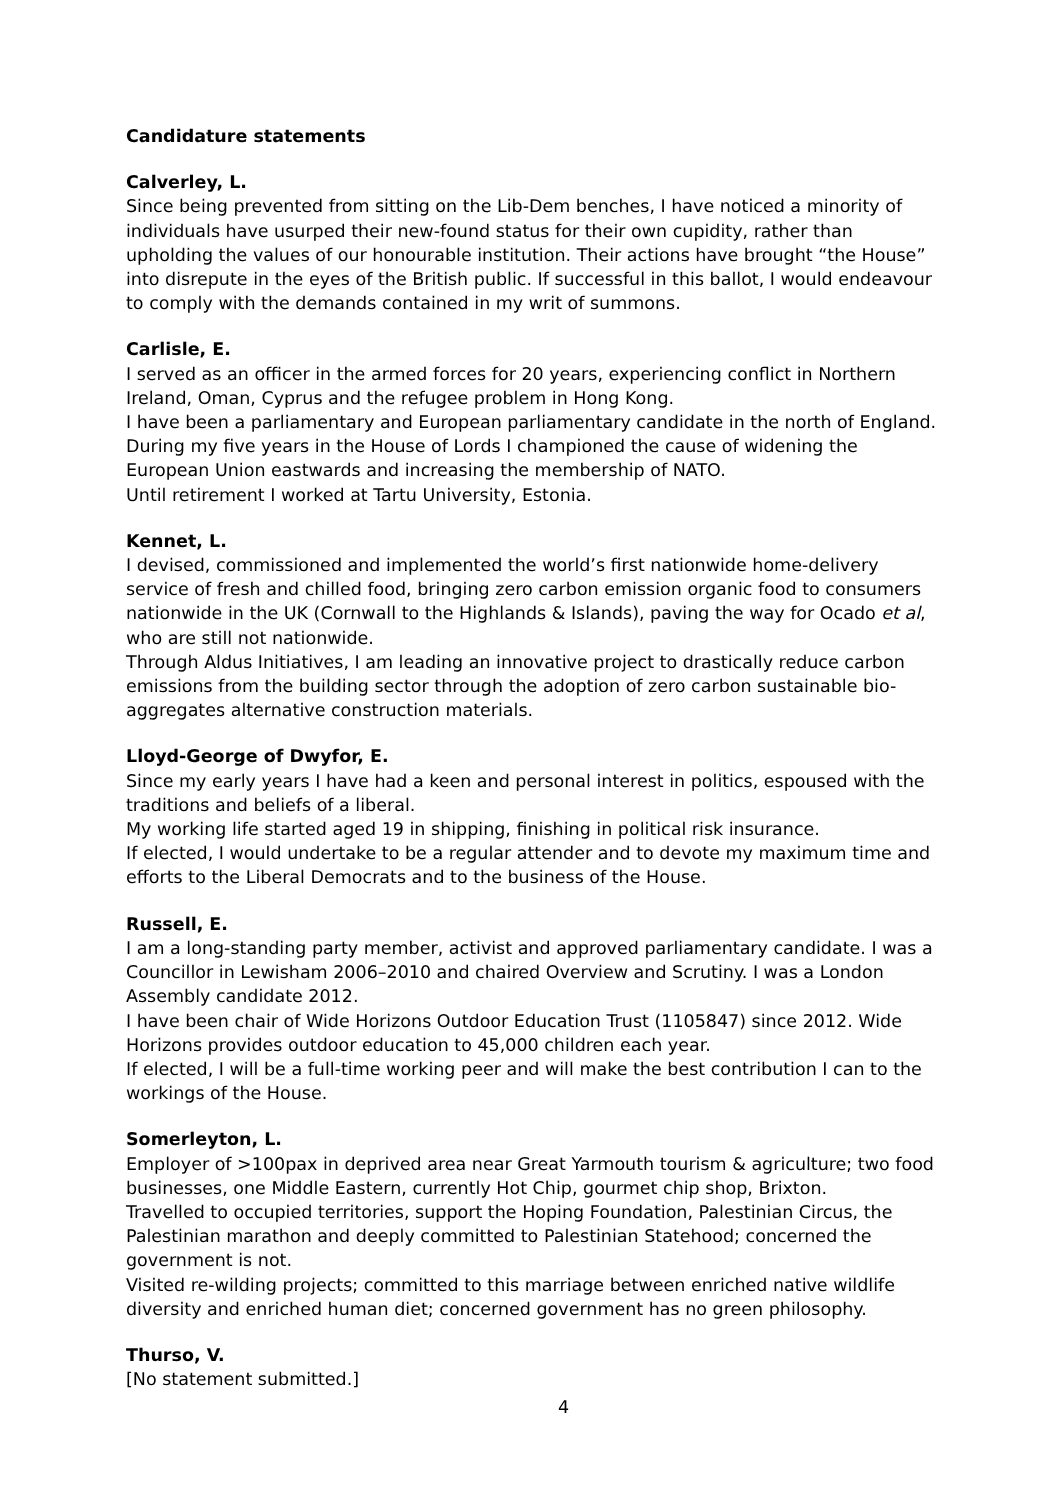Candidature statements
Calverley, L.
Since being prevented from sitting on the Lib-Dem benches, I have noticed a minority of individuals have usurped their new-found status for their own cupidity, rather than upholding the values of our honourable institution. Their actions have brought “the House” into disrepute in the eyes of the British public. If successful in this ballot, I would endeavour to comply with the demands contained in my writ of summons.
Carlisle, E.
I served as an officer in the armed forces for 20 years, experiencing conflict in Northern Ireland, Oman, Cyprus and the refugee problem in Hong Kong.
I have been a parliamentary and European parliamentary candidate in the north of England. During my five years in the House of Lords I championed the cause of widening the European Union eastwards and increasing the membership of NATO.
Until retirement I worked at Tartu University, Estonia.
Kennet, L.
I devised, commissioned and implemented the world’s first nationwide home-delivery service of fresh and chilled food, bringing zero carbon emission organic food to consumers nationwide in the UK (Cornwall to the Highlands & Islands), paving the way for Ocado et al, who are still not nationwide.
Through Aldus Initiatives, I am leading an innovative project to drastically reduce carbon emissions from the building sector through the adoption of zero carbon sustainable bio-aggregates alternative construction materials.
Lloyd-George of Dwyfor, E.
Since my early years I have had a keen and personal interest in politics, espoused with the traditions and beliefs of a liberal.
My working life started aged 19 in shipping, finishing in political risk insurance.
If elected, I would undertake to be a regular attender and to devote my maximum time and efforts to the Liberal Democrats and to the business of the House.
Russell, E.
I am a long-standing party member, activist and approved parliamentary candidate. I was a Councillor in Lewisham 2006–2010 and chaired Overview and Scrutiny. I was a London Assembly candidate 2012.
I have been chair of Wide Horizons Outdoor Education Trust (1105847) since 2012. Wide Horizons provides outdoor education to 45,000 children each year.
If elected, I will be a full-time working peer and will make the best contribution I can to the workings of the House.
Somerleyton, L.
Employer of >100pax in deprived area near Great Yarmouth tourism & agriculture; two food businesses, one Middle Eastern, currently Hot Chip, gourmet chip shop, Brixton.
Travelled to occupied territories, support the Hoping Foundation, Palestinian Circus, the Palestinian marathon and deeply committed to Palestinian Statehood; concerned the government is not.
Visited re-wilding projects; committed to this marriage between enriched native wildlife diversity and enriched human diet; concerned government has no green philosophy.
Thurso, V.
[No statement submitted.]
4